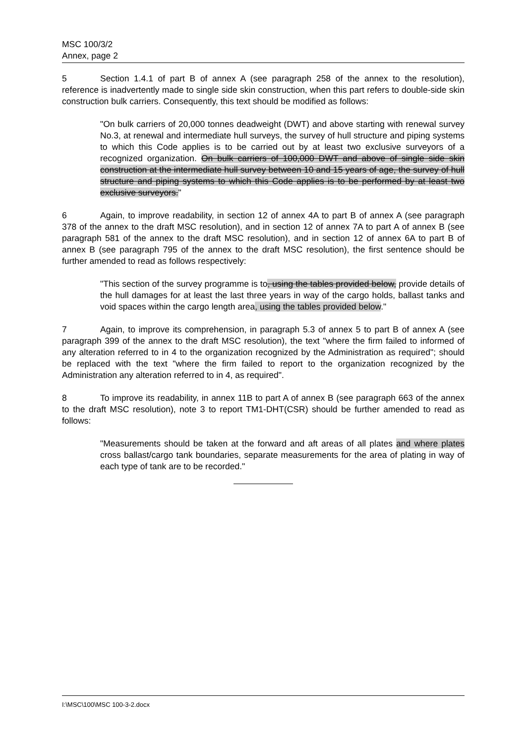MSC 100/3/2
Annex, page 2
5 Section 1.4.1 of part B of annex A (see paragraph 258 of the annex to the resolution), reference is inadvertently made to single side skin construction, when this part refers to double-side skin construction bulk carriers. Consequently, this text should be modified as follows:
"On bulk carriers of 20,000 tonnes deadweight (DWT) and above starting with renewal survey No.3, at renewal and intermediate hull surveys, the survey of hull structure and piping systems to which this Code applies is to be carried out by at least two exclusive surveyors of a recognized organization. On bulk carriers of 100,000 DWT and above of single side skin construction at the intermediate hull survey between 10 and 15 years of age, the survey of hull structure and piping systems to which this Code applies is to be performed by at least two exclusive surveyors."
6 Again, to improve readability, in section 12 of annex 4A to part B of annex A (see paragraph 378 of the annex to the draft MSC resolution), and in section 12 of annex 7A to part A of annex B (see paragraph 581 of the annex to the draft MSC resolution), and in section 12 of annex 6A to part B of annex B (see paragraph 795 of the annex to the draft MSC resolution), the first sentence should be further amended to read as follows respectively:
"This section of the survey programme is to, using the tables provided below, provide details of the hull damages for at least the last three years in way of the cargo holds, ballast tanks and void spaces within the cargo length area, using the tables provided below."
7 Again, to improve its comprehension, in paragraph 5.3 of annex 5 to part B of annex A (see paragraph 399 of the annex to the draft MSC resolution), the text "where the firm failed to informed of any alteration referred to in 4 to the organization recognized by the Administration as required"; should be replaced with the text "where the firm failed to report to the organization recognized by the Administration any alteration referred to in 4, as required".
8 To improve its readability, in annex 11B to part A of annex B (see paragraph 663 of the annex to the draft MSC resolution), note 3 to report TM1-DHT(CSR) should be further amended to read as follows:
"Measurements should be taken at the forward and aft areas of all plates and where plates cross ballast/cargo tank boundaries, separate measurements for the area of plating in way of each type of tank are to be recorded."
I:\MSC\100\MSC 100-3-2.docx